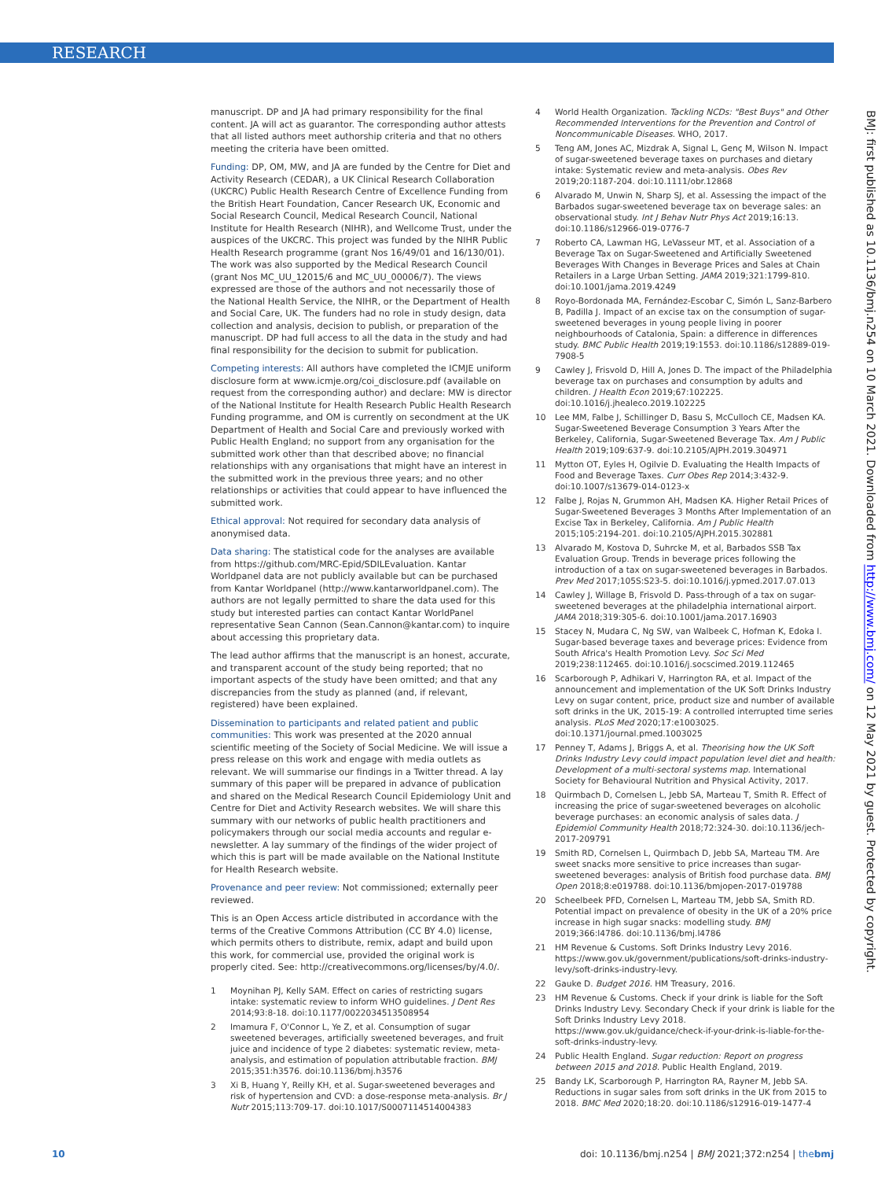RESEARCH
BMJ: first published as 10.1136/bmj.n254 on 10 March 2021. Downloaded from http://www.bmj.com/ on 12 May 2021 by guest. Protected by copyright.
manuscript. DP and JA had primary responsibility for the final content. JA will act as guarantor. The corresponding author attests that all listed authors meet authorship criteria and that no others meeting the criteria have been omitted.
Funding: DP, OM, MW, and JA are funded by the Centre for Diet and Activity Research (CEDAR), a UK Clinical Research Collaboration (UKCRC) Public Health Research Centre of Excellence Funding from the British Heart Foundation, Cancer Research UK, Economic and Social Research Council, Medical Research Council, National Institute for Health Research (NIHR), and Wellcome Trust, under the auspices of the UKCRC. This project was funded by the NIHR Public Health Research programme (grant Nos 16/49/01 and 16/130/01). The work was also supported by the Medical Research Council (grant Nos MC_UU_12015/6 and MC_UU_00006/7). The views expressed are those of the authors and not necessarily those of the National Health Service, the NIHR, or the Department of Health and Social Care, UK. The funders had no role in study design, data collection and analysis, decision to publish, or preparation of the manuscript. DP had full access to all the data in the study and had final responsibility for the decision to submit for publication.
Competing interests: All authors have completed the ICMJE uniform disclosure form at www.icmje.org/coi_disclosure.pdf (available on request from the corresponding author) and declare: MW is director of the National Institute for Health Research Public Health Research Funding programme, and OM is currently on secondment at the UK Department of Health and Social Care and previously worked with Public Health England; no support from any organisation for the submitted work other than that described above; no financial relationships with any organisations that might have an interest in the submitted work in the previous three years; and no other relationships or activities that could appear to have influenced the submitted work.
Ethical approval: Not required for secondary data analysis of anonymised data.
Data sharing: The statistical code for the analyses are available from https://github.com/MRC-Epid/SDILEvaluation. Kantar Worldpanel data are not publicly available but can be purchased from Kantar Worldpanel (http://www.kantarworldpanel.com). The authors are not legally permitted to share the data used for this study but interested parties can contact Kantar WorldPanel representative Sean Cannon (Sean.Cannon@kantar.com) to inquire about accessing this proprietary data.
The lead author affirms that the manuscript is an honest, accurate, and transparent account of the study being reported; that no important aspects of the study have been omitted; and that any discrepancies from the study as planned (and, if relevant, registered) have been explained.
Dissemination to participants and related patient and public communities: This work was presented at the 2020 annual scientific meeting of the Society of Social Medicine. We will issue a press release on this work and engage with media outlets as relevant. We will summarise our findings in a Twitter thread. A lay summary of this paper will be prepared in advance of publication and shared on the Medical Research Council Epidemiology Unit and Centre for Diet and Activity Research websites. We will share this summary with our networks of public health practitioners and policymakers through our social media accounts and regular e-newsletter. A lay summary of the findings of the wider project of which this is part will be made available on the National Institute for Health Research website.
Provenance and peer review: Not commissioned; externally peer reviewed.
This is an Open Access article distributed in accordance with the terms of the Creative Commons Attribution (CC BY 4.0) license, which permits others to distribute, remix, adapt and build upon this work, for commercial use, provided the original work is properly cited. See: http://creativecommons.org/licenses/by/4.0/.
1 Moynihan PJ, Kelly SAM. Effect on caries of restricting sugars intake: systematic review to inform WHO guidelines. J Dent Res 2014;93:8-18. doi:10.1177/0022034513508954
2 Imamura F, O'Connor L, Ye Z, et al. Consumption of sugar sweetened beverages, artificially sweetened beverages, and fruit juice and incidence of type 2 diabetes: systematic review, meta-analysis, and estimation of population attributable fraction. BMJ 2015;351:h3576. doi:10.1136/bmj.h3576
3 Xi B, Huang Y, Reilly KH, et al. Sugar-sweetened beverages and risk of hypertension and CVD: a dose-response meta-analysis. Br J Nutr 2015;113:709-17. doi:10.1017/S0007114514004383
4 World Health Organization. Tackling NCDs: "Best Buys" and Other Recommended Interventions for the Prevention and Control of Noncommunicable Diseases. WHO, 2017.
5 Teng AM, Jones AC, Mizdrak A, Signal L, Genç M, Wilson N. Impact of sugar-sweetened beverage taxes on purchases and dietary intake: Systematic review and meta-analysis. Obes Rev 2019;20:1187-204. doi:10.1111/obr.12868
6 Alvarado M, Unwin N, Sharp SJ, et al. Assessing the impact of the Barbados sugar-sweetened beverage tax on beverage sales: an observational study. Int J Behav Nutr Phys Act 2019;16:13. doi:10.1186/s12966-019-0776-7
7 Roberto CA, Lawman HG, LeVasseur MT, et al. Association of a Beverage Tax on Sugar-Sweetened and Artificially Sweetened Beverages With Changes in Beverage Prices and Sales at Chain Retailers in a Large Urban Setting. JAMA 2019;321:1799-810. doi:10.1001/jama.2019.4249
8 Royo-Bordonada MA, Fernández-Escobar C, Simón L, Sanz-Barbero B, Padilla J. Impact of an excise tax on the consumption of sugar-sweetened beverages in young people living in poorer neighbourhoods of Catalonia, Spain: a difference in differences study. BMC Public Health 2019;19:1553. doi:10.1186/s12889-019-7908-5
9 Cawley J, Frisvold D, Hill A, Jones D. The impact of the Philadelphia beverage tax on purchases and consumption by adults and children. J Health Econ 2019;67:102225. doi:10.1016/j.jhealeco.2019.102225
10 Lee MM, Falbe J, Schillinger D, Basu S, McCulloch CE, Madsen KA. Sugar-Sweetened Beverage Consumption 3 Years After the Berkeley, California, Sugar-Sweetened Beverage Tax. Am J Public Health 2019;109:637-9. doi:10.2105/AJPH.2019.304971
11 Mytton OT, Eyles H, Ogilvie D. Evaluating the Health Impacts of Food and Beverage Taxes. Curr Obes Rep 2014;3:432-9. doi:10.1007/s13679-014-0123-x
12 Falbe J, Rojas N, Grummon AH, Madsen KA. Higher Retail Prices of Sugar-Sweetened Beverages 3 Months After Implementation of an Excise Tax in Berkeley, California. Am J Public Health 2015;105:2194-201. doi:10.2105/AJPH.2015.302881
13 Alvarado M, Kostova D, Suhrcke M, et al, Barbados SSB Tax Evaluation Group. Trends in beverage prices following the introduction of a tax on sugar-sweetened beverages in Barbados. Prev Med 2017;105S:S23-5. doi:10.1016/j.ypmed.2017.07.013
14 Cawley J, Willage B, Frisvold D. Pass-through of a tax on sugar-sweetened beverages at the philadelphia international airport. JAMA 2018;319:305-6. doi:10.1001/jama.2017.16903
15 Stacey N, Mudara C, Ng SW, van Walbeek C, Hofman K, Edoka I. Sugar-based beverage taxes and beverage prices: Evidence from South Africa's Health Promotion Levy. Soc Sci Med 2019;238:112465. doi:10.1016/j.socscimed.2019.112465
16 Scarborough P, Adhikari V, Harrington RA, et al. Impact of the announcement and implementation of the UK Soft Drinks Industry Levy on sugar content, price, product size and number of available soft drinks in the UK, 2015-19: A controlled interrupted time series analysis. PLoS Med 2020;17:e1003025. doi:10.1371/journal.pmed.1003025
17 Penney T, Adams J, Briggs A, et al. Theorising how the UK Soft Drinks Industry Levy could impact population level diet and health: Development of a multi-sectoral systems map. International Society for Behavioural Nutrition and Physical Activity, 2017.
18 Quirmbach D, Cornelsen L, Jebb SA, Marteau T, Smith R. Effect of increasing the price of sugar-sweetened beverages on alcoholic beverage purchases: an economic analysis of sales data. J Epidemiol Community Health 2018;72:324-30. doi:10.1136/jech-2017-209791
19 Smith RD, Cornelsen L, Quirmbach D, Jebb SA, Marteau TM. Are sweet snacks more sensitive to price increases than sugar-sweetened beverages: analysis of British food purchase data. BMJ Open 2018;8:e019788. doi:10.1136/bmjopen-2017-019788
20 Scheelbeek PFD, Cornelsen L, Marteau TM, Jebb SA, Smith RD. Potential impact on prevalence of obesity in the UK of a 20% price increase in high sugar snacks: modelling study. BMJ 2019;366:l4786. doi:10.1136/bmj.l4786
21 HM Revenue & Customs. Soft Drinks Industry Levy 2016. https://www.gov.uk/government/publications/soft-drinks-industry-levy/soft-drinks-industry-levy.
22 Gauke D. Budget 2016. HM Treasury, 2016.
23 HM Revenue & Customs. Check if your drink is liable for the Soft Drinks Industry Levy. Secondary Check if your drink is liable for the Soft Drinks Industry Levy 2018. https://www.gov.uk/guidance/check-if-your-drink-is-liable-for-the-soft-drinks-industry-levy.
24 Public Health England. Sugar reduction: Report on progress between 2015 and 2018. Public Health England, 2019.
25 Bandy LK, Scarborough P, Harrington RA, Rayner M, Jebb SA. Reductions in sugar sales from soft drinks in the UK from 2015 to 2018. BMC Med 2020;18:20. doi:10.1186/s12916-019-1477-4
10 doi: 10.1136/bmj.n254 | BMJ 2021;372:n254 | thebmj